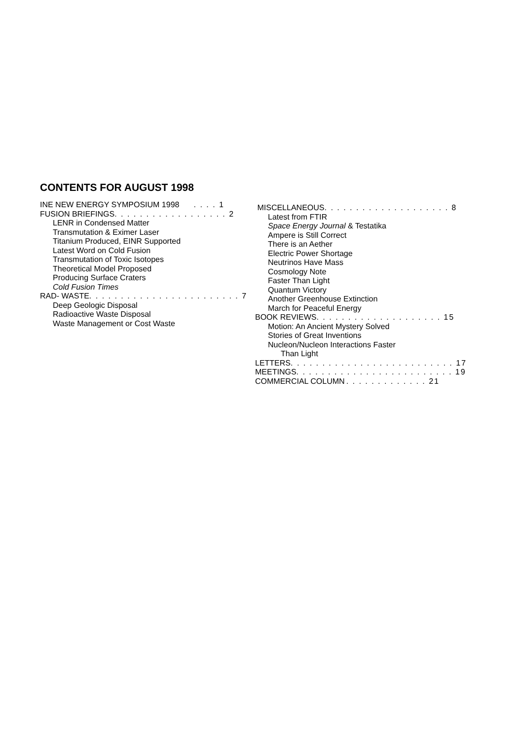CONTENTS FOR AUGUST 1998
INE NEW ENERGY SYMPOSIUM 1998. . . . 1
FUSION BRIEFINGS. . . . . . . . . . . . . . . . . . 2
LENR in Condensed Matter
Transmutation & Eximer Laser
Titanium Produced, EINR Supported
Latest Word on Cold Fusion
Transmutation of Toxic Isotopes
Theoretical Model Proposed
Producing Surface Craters
Cold Fusion Times
RAD- WASTE. . . . . . . . . . . . . . . . . . . . . . . . 7
Deep Geologic Disposal
Radioactive Waste Disposal
Waste Management or Cost Waste
MISCELLANEOUS. . . . . . . . . . . . . . . . . . . . 8
Latest from FTIR
Space Energy Journal & Testatika
Ampere is Still Correct
There is an Aether
Electric Power Shortage
Neutrinos Have Mass
Cosmology Note
Faster Than Light
Quantum Victory
Another Greenhouse Extinction
March for Peaceful Energy
BOOK REVIEWS. . . . . . . . . . . . . . . . . . . . 15
Motion: An Ancient Mystery Solved
Stories of Great Inventions
Nucleon/Nucleon Interactions Faster
Than Light
LETTERS. . . . . . . . . . . . . . . . . . . . . . . . . . 17
MEETINGS. . . . . . . . . . . . . . . . . . . . . . . . . 19
COMMERCIAL COLUMN. . . . . . . . . . . . . 21